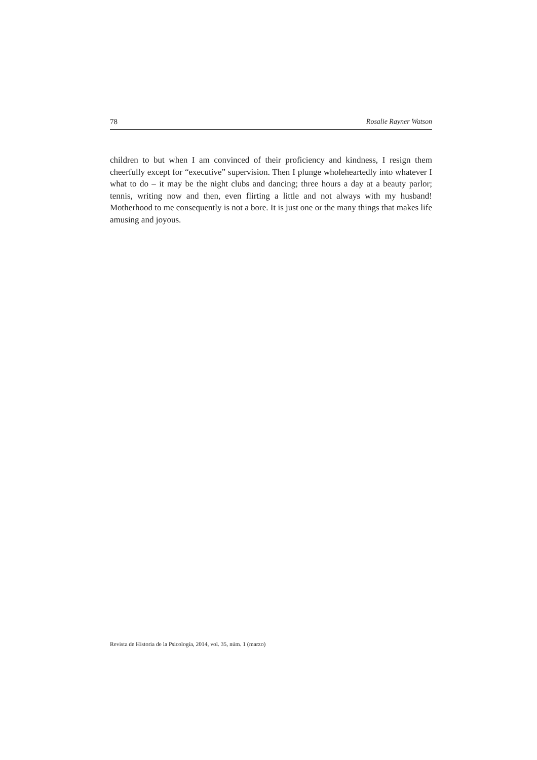78 Rosalie Rayner Watson
children to but when I am convinced of their proficiency and kindness, I resign them cheerfully except for “executive” supervision. Then I plunge wholeheartedly into whatever I what to do – it may be the night clubs and dancing; three hours a day at a beauty parlor; tennis, writing now and then, even flirting a little and not always with my husband! Motherhood to me consequently is not a bore. It is just one or the many things that makes life amusing and joyous.
Revista de Historia de la Psicología, 2014, vol. 35, núm. 1 (marzo)